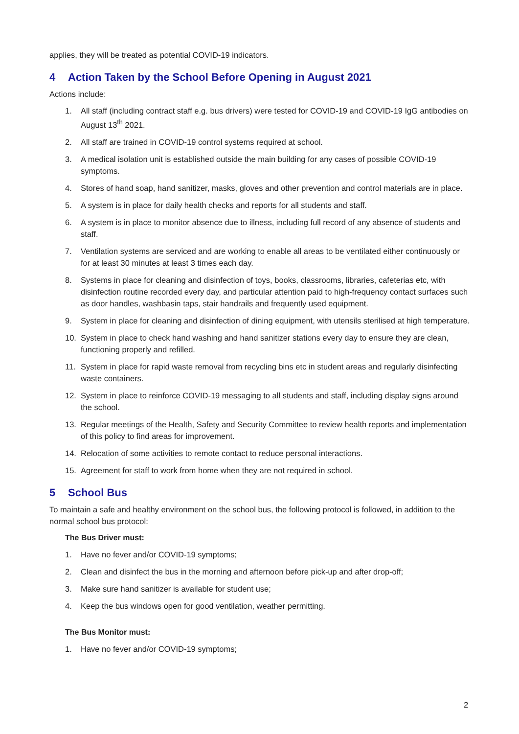applies, they will be treated as potential COVID-19 indicators.
4 Action Taken by the School Before Opening in August 2021
Actions include:
1. All staff (including contract staff e.g. bus drivers) were tested for COVID-19 and COVID-19 IgG antibodies on August 13<sup>th</sup> 2021.
2. All staff are trained in COVID-19 control systems required at school.
3. A medical isolation unit is established outside the main building for any cases of possible COVID-19 symptoms.
4. Stores of hand soap, hand sanitizer, masks, gloves and other prevention and control materials are in place.
5. A system is in place for daily health checks and reports for all students and staff.
6. A system is in place to monitor absence due to illness, including full record of any absence of students and staff.
7. Ventilation systems are serviced and are working to enable all areas to be ventilated either continuously or for at least 30 minutes at least 3 times each day.
8. Systems in place for cleaning and disinfection of toys, books, classrooms, libraries, cafeterias etc, with disinfection routine recorded every day, and particular attention paid to high-frequency contact surfaces such as door handles, washbasin taps, stair handrails and frequently used equipment.
9. System in place for cleaning and disinfection of dining equipment, with utensils sterilised at high temperature.
10. System in place to check hand washing and hand sanitizer stations every day to ensure they are clean, functioning properly and refilled.
11. System in place for rapid waste removal from recycling bins etc in student areas and regularly disinfecting waste containers.
12. System in place to reinforce COVID-19 messaging to all students and staff, including display signs around the school.
13. Regular meetings of the Health, Safety and Security Committee to review health reports and implementation of this policy to find areas for improvement.
14. Relocation of some activities to remote contact to reduce personal interactions.
15. Agreement for staff to work from home when they are not required in school.
5 School Bus
To maintain a safe and healthy environment on the school bus, the following protocol is followed, in addition to the normal school bus protocol:
The Bus Driver must:
1. Have no fever and/or COVID-19 symptoms;
2. Clean and disinfect the bus in the morning and afternoon before pick-up and after drop-off;
3. Make sure hand sanitizer is available for student use;
4. Keep the bus windows open for good ventilation, weather permitting.
The Bus Monitor must:
1. Have no fever and/or COVID-19 symptoms;
2